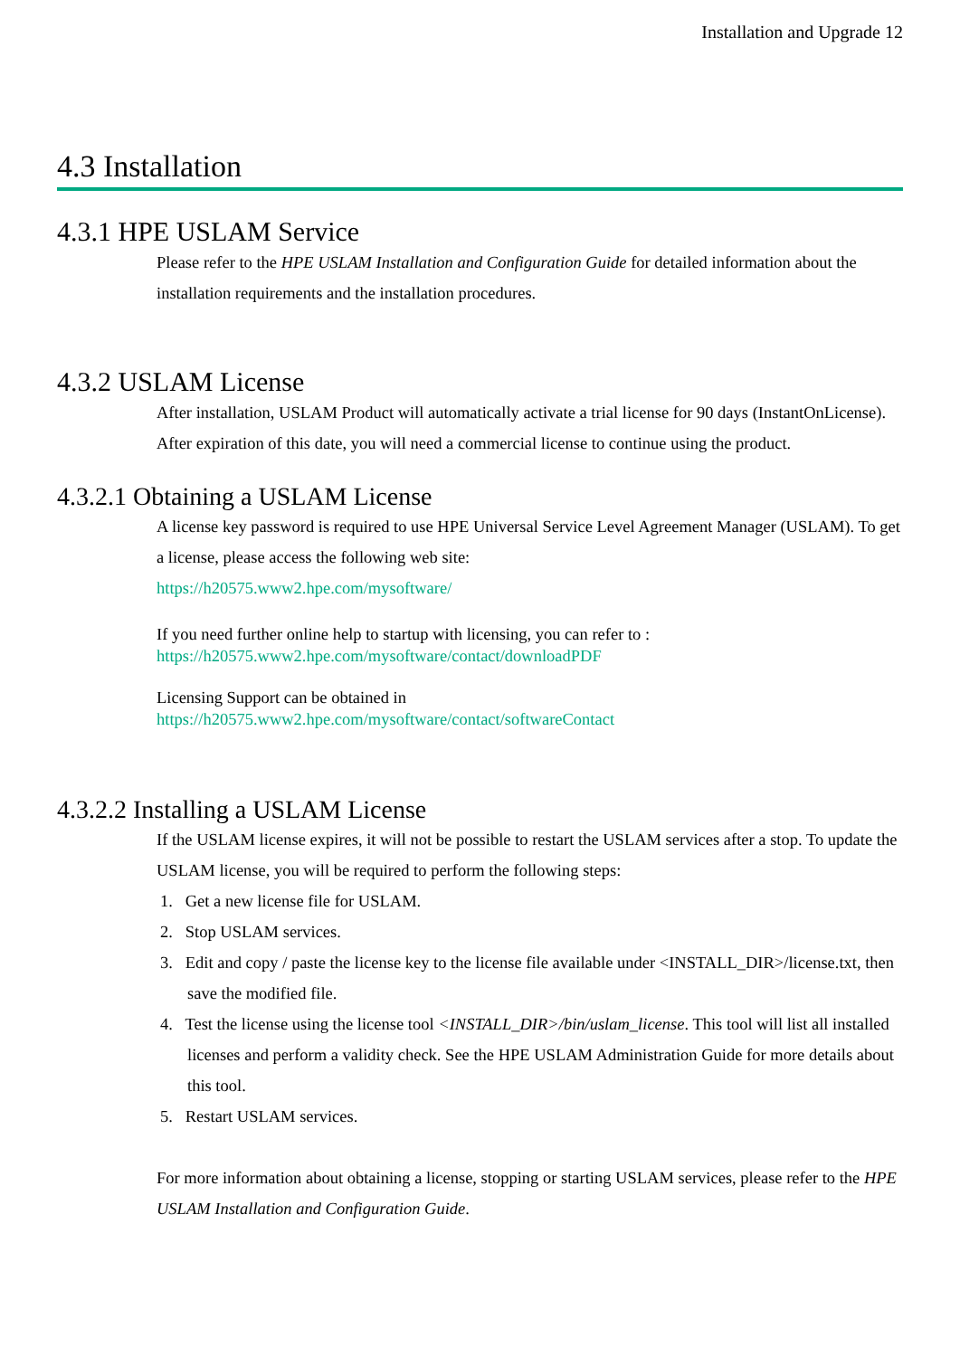Installation and Upgrade 12
4.3 Installation
4.3.1 HPE USLAM Service
Please refer to the HPE USLAM Installation and Configuration Guide for detailed information about the installation requirements and the installation procedures.
4.3.2 USLAM License
After installation, USLAM Product will automatically activate a trial license for 90 days (InstantOnLicense). After expiration of this date, you will need a commercial license to continue using the product.
4.3.2.1 Obtaining a USLAM License
A license key password is required to use HPE Universal Service Level Agreement Manager (USLAM). To get a license, please access the following web site:
https://h20575.www2.hpe.com/mysoftware/
If you need further online help to startup with licensing, you can refer to :
https://h20575.www2.hpe.com/mysoftware/contact/downloadPDF
Licensing Support can be obtained in
https://h20575.www2.hpe.com/mysoftware/contact/softwareContact
4.3.2.2 Installing a USLAM License
If the USLAM license expires, it will not be possible to restart the USLAM services after a stop. To update the USLAM license, you will be required to perform the following steps:
1. Get a new license file for USLAM.
2. Stop USLAM services.
3. Edit and copy / paste the license key to the license file available under <INSTALL_DIR>/license.txt, then save the modified file.
4. Test the license using the license tool <INSTALL_DIR>/bin/uslam_license. This tool will list all installed licenses and perform a validity check. See the HPE USLAM Administration Guide for more details about this tool.
5. Restart USLAM services.
For more information about obtaining a license, stopping or starting USLAM services, please refer to the HPE USLAM Installation and Configuration Guide.